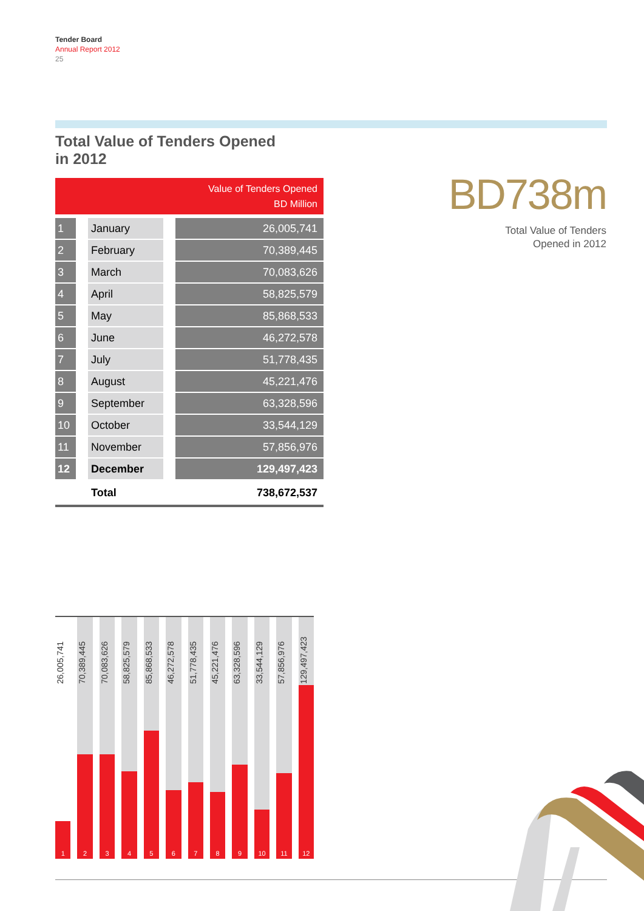Tender Board
Annual Report 2012
25
Total Value of Tenders Opened
in 2012
| Value of Tenders Opened BD Million | | | | |
| --- | --- | --- | --- | --- |
| 1 | | January | | 26,005,741 |
| 2 | | February | | 70,389,445 |
| 3 | | March | | 70,083,626 |
| 4 | | April | | 58,825,579 |
| 5 | | May | | 85,868,533 |
| 6 | | June | | 46,272,578 |
| 7 | | July | | 51,778,435 |
| 8 | | August | | 45,221,476 |
| 9 | | September | | 63,328,596 |
| 10 | | October | | 33,544,129 |
| 11 | | November | | 57,856,976 |
| 12 | | December | | 129,497,423 |
| | | Total | | 738,672,537 |
BD738m
Total Value of Tenders
Opened in 2012
26,005,741
1
70,389,445
2
70,083,626
3
58,825,579
4
85,868,533
5
46,272,578
6
51,778,435
7
45,221,476
8
63,328,596
9
33,544,129
10
57,856,976
11
129,497,423
12